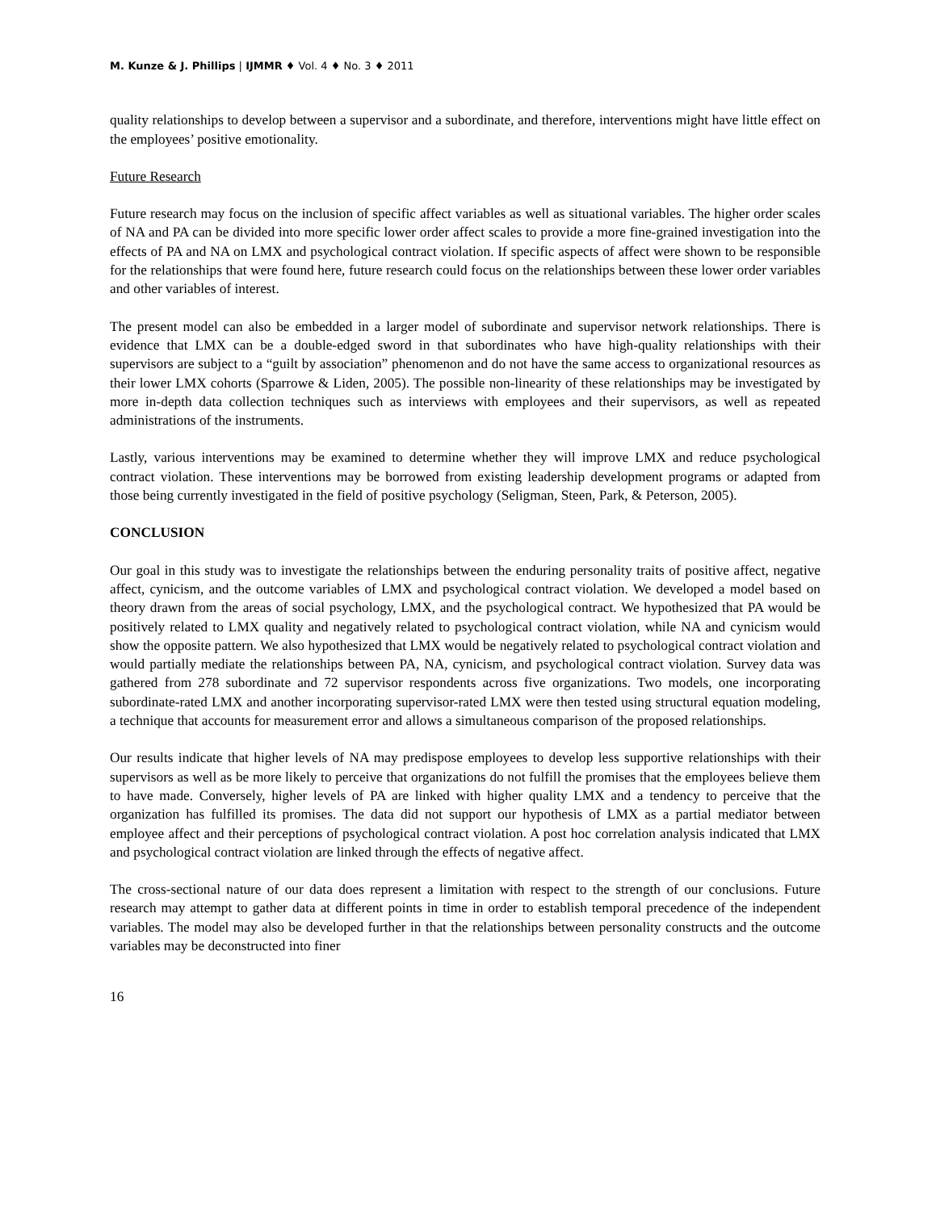M. Kunze & J. Phillips | IJMMR ♦ Vol. 4 ♦ No. 3 ♦ 2011
quality relationships to develop between a supervisor and a subordinate, and therefore, interventions might have little effect on the employees’ positive emotionality.
Future Research
Future research may focus on the inclusion of specific affect variables as well as situational variables. The higher order scales of NA and PA can be divided into more specific lower order affect scales to provide a more fine-grained investigation into the effects of PA and NA on LMX and psychological contract violation. If specific aspects of affect were shown to be responsible for the relationships that were found here, future research could focus on the relationships between these lower order variables and other variables of interest.
The present model can also be embedded in a larger model of subordinate and supervisor network relationships. There is evidence that LMX can be a double-edged sword in that subordinates who have high-quality relationships with their supervisors are subject to a “guilt by association” phenomenon and do not have the same access to organizational resources as their lower LMX cohorts (Sparrowe & Liden, 2005). The possible non-linearity of these relationships may be investigated by more in-depth data collection techniques such as interviews with employees and their supervisors, as well as repeated administrations of the instruments.
Lastly, various interventions may be examined to determine whether they will improve LMX and reduce psychological contract violation. These interventions may be borrowed from existing leadership development programs or adapted from those being currently investigated in the field of positive psychology (Seligman, Steen, Park, & Peterson, 2005).
CONCLUSION
Our goal in this study was to investigate the relationships between the enduring personality traits of positive affect, negative affect, cynicism, and the outcome variables of LMX and psychological contract violation. We developed a model based on theory drawn from the areas of social psychology, LMX, and the psychological contract. We hypothesized that PA would be positively related to LMX quality and negatively related to psychological contract violation, while NA and cynicism would show the opposite pattern. We also hypothesized that LMX would be negatively related to psychological contract violation and would partially mediate the relationships between PA, NA, cynicism, and psychological contract violation. Survey data was gathered from 278 subordinate and 72 supervisor respondents across five organizations. Two models, one incorporating subordinate-rated LMX and another incorporating supervisor-rated LMX were then tested using structural equation modeling, a technique that accounts for measurement error and allows a simultaneous comparison of the proposed relationships.
Our results indicate that higher levels of NA may predispose employees to develop less supportive relationships with their supervisors as well as be more likely to perceive that organizations do not fulfill the promises that the employees believe them to have made. Conversely, higher levels of PA are linked with higher quality LMX and a tendency to perceive that the organization has fulfilled its promises. The data did not support our hypothesis of LMX as a partial mediator between employee affect and their perceptions of psychological contract violation. A post hoc correlation analysis indicated that LMX and psychological contract violation are linked through the effects of negative affect.
The cross-sectional nature of our data does represent a limitation with respect to the strength of our conclusions. Future research may attempt to gather data at different points in time in order to establish temporal precedence of the independent variables. The model may also be developed further in that the relationships between personality constructs and the outcome variables may be deconstructed into finer
16